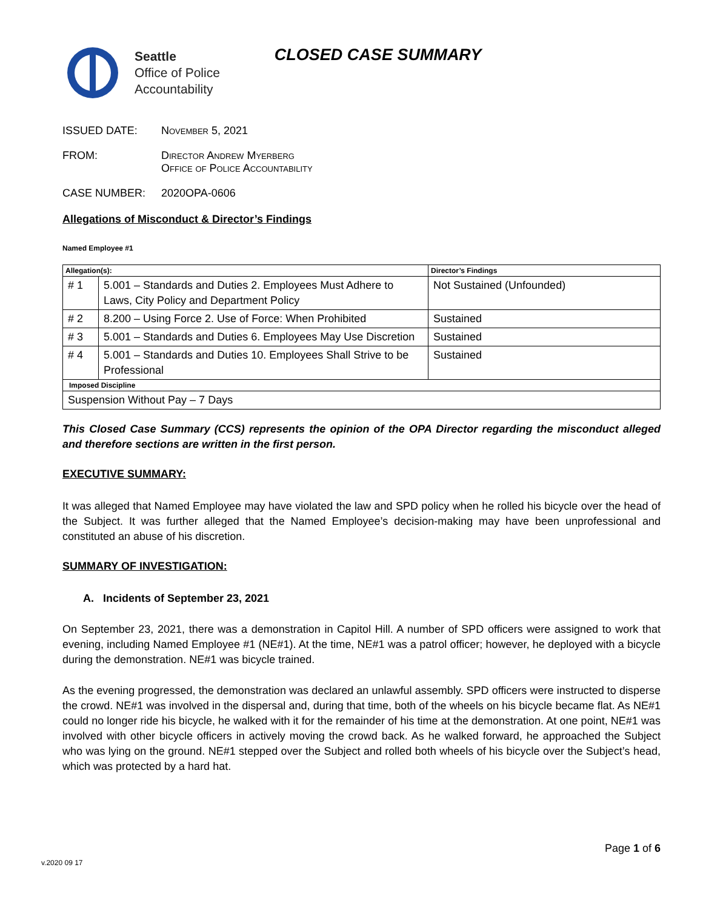Seattle
Office of Police
Accountability
CLOSED CASE SUMMARY
ISSUED DATE: November 5, 2021
FROM: Director Andrew Myerberg
Office of Police Accountability
CASE NUMBER: 2020OPA-0606
Allegations of Misconduct & Director’s Findings
Named Employee #1
| Allegation(s): | | Director’s Findings |
| --- | --- | --- |
| # 1 | 5.001 – Standards and Duties 2. Employees Must Adhere to Laws, City Policy and Department Policy | Not Sustained (Unfounded) |
| # 2 | 8.200 – Using Force 2. Use of Force: When Prohibited | Sustained |
| # 3 | 5.001 – Standards and Duties 6. Employees May Use Discretion | Sustained |
| # 4 | 5.001 – Standards and Duties 10. Employees Shall Strive to be Professional | Sustained |
| Imposed Discipline | | |
| Suspension Without Pay – 7 Days | | |
This Closed Case Summary (CCS) represents the opinion of the OPA Director regarding the misconduct alleged and therefore sections are written in the first person.
EXECUTIVE SUMMARY:
It was alleged that Named Employee may have violated the law and SPD policy when he rolled his bicycle over the head of the Subject. It was further alleged that the Named Employee’s decision-making may have been unprofessional and constituted an abuse of his discretion.
SUMMARY OF INVESTIGATION:
A. Incidents of September 23, 2021
On September 23, 2021, there was a demonstration in Capitol Hill. A number of SPD officers were assigned to work that evening, including Named Employee #1 (NE#1). At the time, NE#1 was a patrol officer; however, he deployed with a bicycle during the demonstration. NE#1 was bicycle trained.
As the evening progressed, the demonstration was declared an unlawful assembly. SPD officers were instructed to disperse the crowd. NE#1 was involved in the dispersal and, during that time, both of the wheels on his bicycle became flat. As NE#1 could no longer ride his bicycle, he walked with it for the remainder of his time at the demonstration. At one point, NE#1 was involved with other bicycle officers in actively moving the crowd back. As he walked forward, he approached the Subject who was lying on the ground. NE#1 stepped over the Subject and rolled both wheels of his bicycle over the Subject’s head, which was protected by a hard hat.
Page 1 of 6
v.2020 09 17